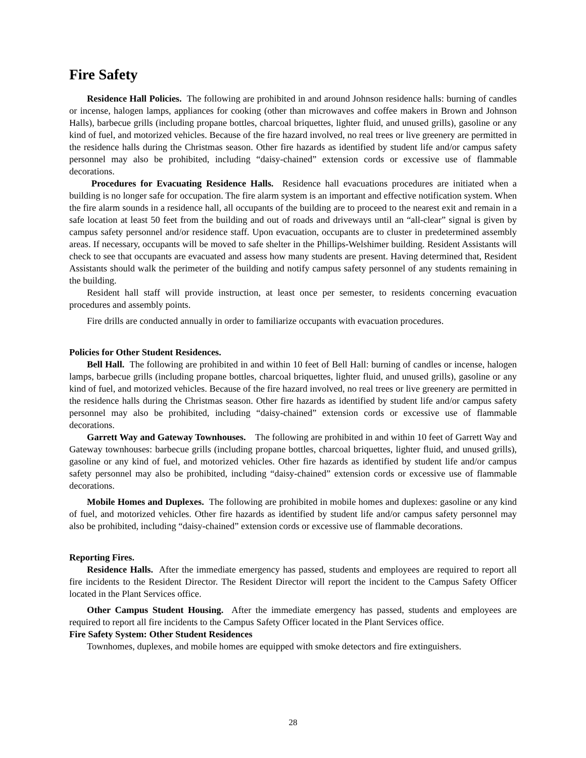Fire Safety
Residence Hall Policies. The following are prohibited in and around Johnson residence halls: burning of candles or incense, halogen lamps, appliances for cooking (other than microwaves and coffee makers in Brown and Johnson Halls), barbecue grills (including propane bottles, charcoal briquettes, lighter fluid, and unused grills), gasoline or any kind of fuel, and motorized vehicles. Because of the fire hazard involved, no real trees or live greenery are permitted in the residence halls during the Christmas season. Other fire hazards as identified by student life and/or campus safety personnel may also be prohibited, including “daisy-chained” extension cords or excessive use of flammable decorations.
Procedures for Evacuating Residence Halls. Residence hall evacuations procedures are initiated when a building is no longer safe for occupation. The fire alarm system is an important and effective notification system. When the fire alarm sounds in a residence hall, all occupants of the building are to proceed to the nearest exit and remain in a safe location at least 50 feet from the building and out of roads and driveways until an “all-clear” signal is given by campus safety personnel and/or residence staff. Upon evacuation, occupants are to cluster in predetermined assembly areas. If necessary, occupants will be moved to safe shelter in the Phillips-Welshimer building. Resident Assistants will check to see that occupants are evacuated and assess how many students are present. Having determined that, Resident Assistants should walk the perimeter of the building and notify campus safety personnel of any students remaining in the building.
Resident hall staff will provide instruction, at least once per semester, to residents concerning evacuation procedures and assembly points.
Fire drills are conducted annually in order to familiarize occupants with evacuation procedures.
Policies for Other Student Residences.
Bell Hall. The following are prohibited in and within 10 feet of Bell Hall: burning of candles or incense, halogen lamps, barbecue grills (including propane bottles, charcoal briquettes, lighter fluid, and unused grills), gasoline or any kind of fuel, and motorized vehicles. Because of the fire hazard involved, no real trees or live greenery are permitted in the residence halls during the Christmas season. Other fire hazards as identified by student life and/or campus safety personnel may also be prohibited, including “daisy-chained” extension cords or excessive use of flammable decorations.
Garrett Way and Gateway Townhouses. The following are prohibited in and within 10 feet of Garrett Way and Gateway townhouses: barbecue grills (including propane bottles, charcoal briquettes, lighter fluid, and unused grills), gasoline or any kind of fuel, and motorized vehicles. Other fire hazards as identified by student life and/or campus safety personnel may also be prohibited, including “daisy-chained” extension cords or excessive use of flammable decorations.
Mobile Homes and Duplexes. The following are prohibited in mobile homes and duplexes: gasoline or any kind of fuel, and motorized vehicles. Other fire hazards as identified by student life and/or campus safety personnel may also be prohibited, including “daisy-chained” extension cords or excessive use of flammable decorations.
Reporting Fires.
Residence Halls. After the immediate emergency has passed, students and employees are required to report all fire incidents to the Resident Director. The Resident Director will report the incident to the Campus Safety Officer located in the Plant Services office.
Other Campus Student Housing. After the immediate emergency has passed, students and employees are required to report all fire incidents to the Campus Safety Officer located in the Plant Services office.
Fire Safety System: Other Student Residences
Townhomes, duplexes, and mobile homes are equipped with smoke detectors and fire extinguishers.
28